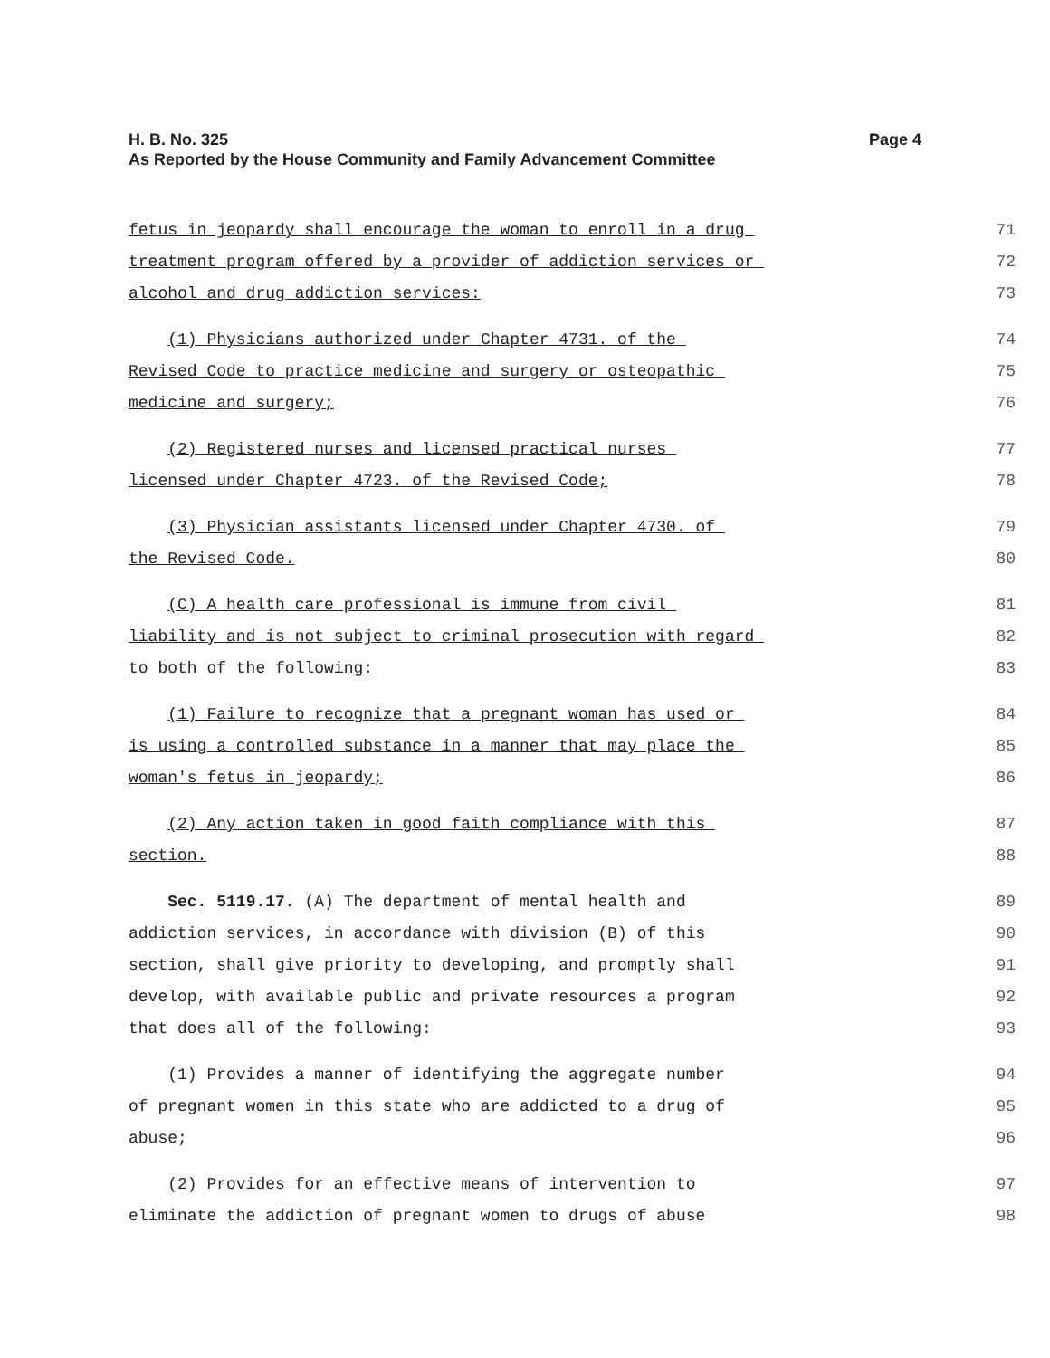H. B. No. 325
As Reported by the House Community and Family Advancement Committee
Page 4
fetus in jeopardy shall encourage the woman to enroll in a drug
71
treatment program offered by a provider of addiction services or
72
alcohol and drug addiction services:
73
(1) Physicians authorized under Chapter 4731. of the
74
Revised Code to practice medicine and surgery or osteopathic
75
medicine and surgery;
76
(2) Registered nurses and licensed practical nurses
77
licensed under Chapter 4723. of the Revised Code;
78
(3) Physician assistants licensed under Chapter 4730. of
79
the Revised Code.
80
(C) A health care professional is immune from civil
81
liability and is not subject to criminal prosecution with regard
82
to both of the following:
83
(1) Failure to recognize that a pregnant woman has used or
84
is using a controlled substance in a manner that may place the
85
woman's fetus in jeopardy;
86
(2) Any action taken in good faith compliance with this
87
section.
88
Sec. 5119.17. (A) The department of mental health and
89
addiction services, in accordance with division (B) of this
90
section, shall give priority to developing, and promptly shall
91
develop, with available public and private resources a program
92
that does all of the following:
93
(1) Provides a manner of identifying the aggregate number
94
of pregnant women in this state who are addicted to a drug of
95
abuse;
96
(2) Provides for an effective means of intervention to
97
eliminate the addiction of pregnant women to drugs of abuse
98